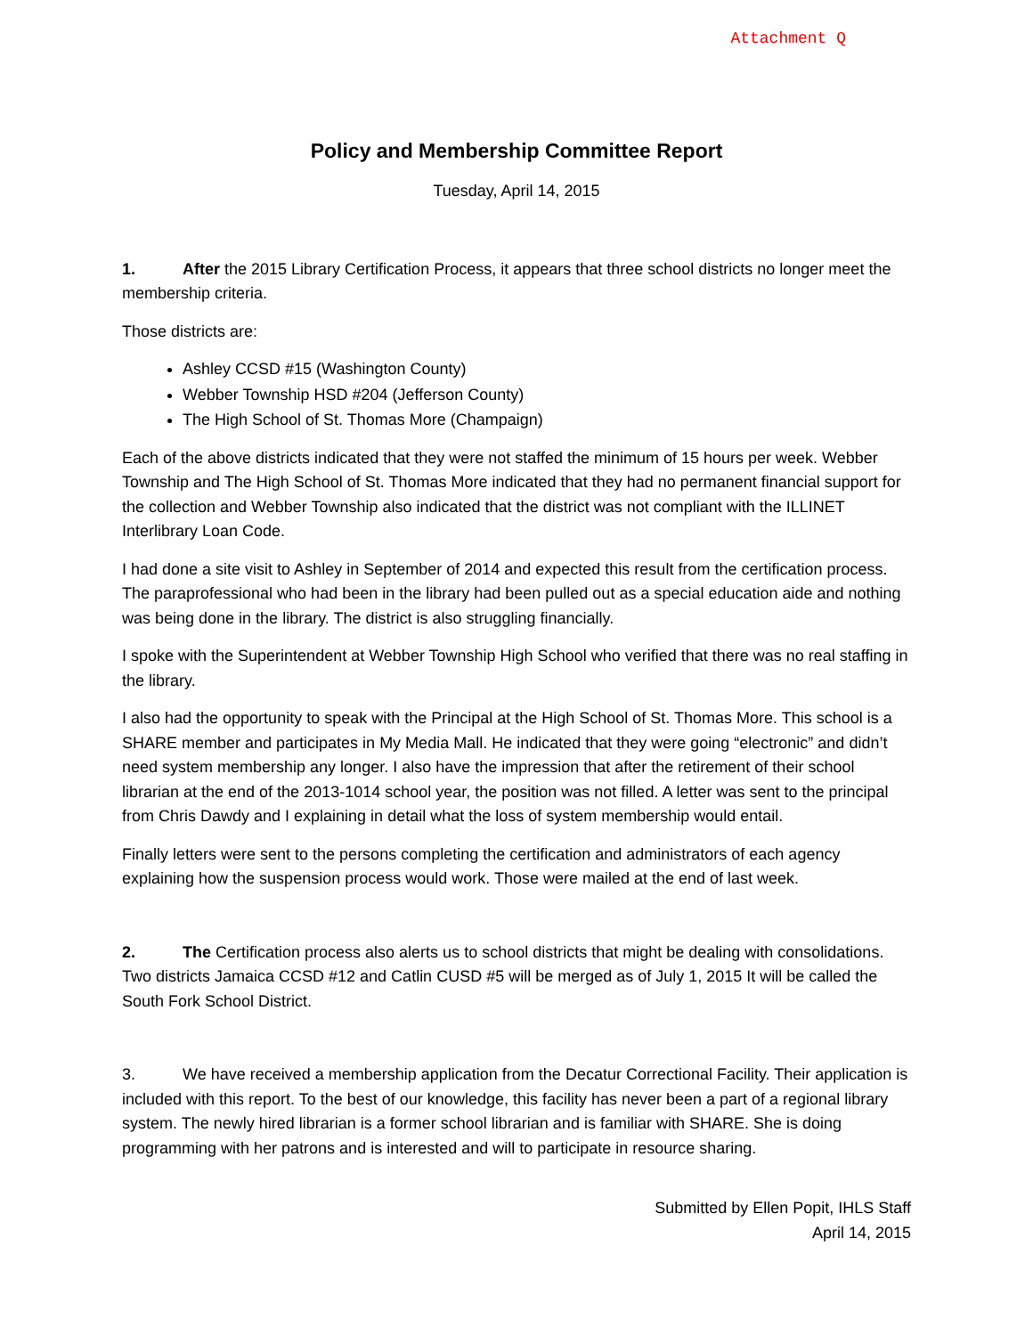Attachment Q
Policy and Membership Committee Report
Tuesday, April 14, 2015
1. After the 2015 Library Certification Process, it appears that three school districts no longer meet the membership criteria.
Those districts are:
Ashley CCSD #15 (Washington County)
Webber Township HSD #204 (Jefferson County)
The High School of St. Thomas More (Champaign)
Each of the above districts indicated that they were not staffed the minimum of 15 hours per week. Webber Township and The High School of St. Thomas More indicated that they had no permanent financial support for the collection and Webber Township also indicated that the district was not compliant with the ILLINET Interlibrary Loan Code.
I had done a site visit to Ashley in September of 2014 and expected this result from the certification process. The paraprofessional who had been in the library had been pulled out as a special education aide and nothing was being done in the library. The district is also struggling financially.
I spoke with the Superintendent at Webber Township High School who verified that there was no real staffing in the library.
I also had the opportunity to speak with the Principal at the High School of St. Thomas More. This school is a SHARE member and participates in My Media Mall. He indicated that they were going “electronic” and didn’t need system membership any longer. I also have the impression that after the retirement of their school librarian at the end of the 2013-1014 school year, the position was not filled. A letter was sent to the principal from Chris Dawdy and I explaining in detail what the loss of system membership would entail.
Finally letters were sent to the persons completing the certification and administrators of each agency explaining how the suspension process would work. Those were mailed at the end of last week.
2. The Certification process also alerts us to school districts that might be dealing with consolidations. Two districts Jamaica CCSD #12 and Catlin CUSD #5 will be merged as of July 1, 2015 It will be called the South Fork School District.
3. We have received a membership application from the Decatur Correctional Facility. Their application is included with this report. To the best of our knowledge, this facility has never been a part of a regional library system. The newly hired librarian is a former school librarian and is familiar with SHARE. She is doing programming with her patrons and is interested and will to participate in resource sharing.
Submitted by Ellen Popit, IHLS Staff
April 14, 2015